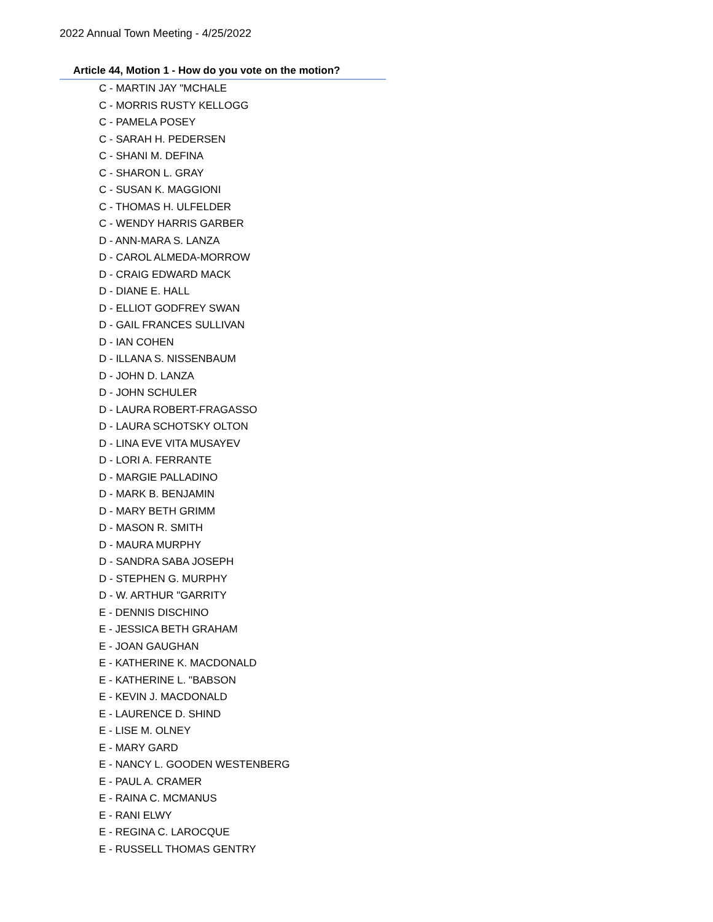2022 Annual Town Meeting - 4/25/2022
Article 44, Motion 1 - How do you vote on the motion?
C - MARTIN JAY "MCHALE
C - MORRIS RUSTY KELLOGG
C - PAMELA POSEY
C - SARAH H. PEDERSEN
C - SHANI M. DEFINA
C - SHARON L. GRAY
C - SUSAN K. MAGGIONI
C - THOMAS H. ULFELDER
C - WENDY HARRIS GARBER
D - ANN-MARA S. LANZA
D - CAROL ALMEDA-MORROW
D - CRAIG EDWARD MACK
D - DIANE E. HALL
D - ELLIOT GODFREY SWAN
D - GAIL FRANCES SULLIVAN
D - IAN COHEN
D - ILLANA S. NISSENBAUM
D - JOHN D. LANZA
D - JOHN SCHULER
D - LAURA ROBERT-FRAGASSO
D - LAURA SCHOTSKY OLTON
D - LINA EVE VITA MUSAYEV
D - LORI A. FERRANTE
D - MARGIE PALLADINO
D - MARK B. BENJAMIN
D - MARY BETH GRIMM
D - MASON R. SMITH
D - MAURA MURPHY
D - SANDRA SABA JOSEPH
D - STEPHEN G. MURPHY
D - W. ARTHUR "GARRITY
E - DENNIS DISCHINO
E - JESSICA BETH GRAHAM
E - JOAN GAUGHAN
E - KATHERINE K. MACDONALD
E - KATHERINE L. "BABSON
E - KEVIN J. MACDONALD
E - LAURENCE D. SHIND
E - LISE M. OLNEY
E - MARY GARD
E - NANCY L. GOODEN WESTENBERG
E - PAUL A. CRAMER
E - RAINA C. MCMANUS
E - RANI ELWY
E - REGINA C. LAROCQUE
E - RUSSELL THOMAS GENTRY